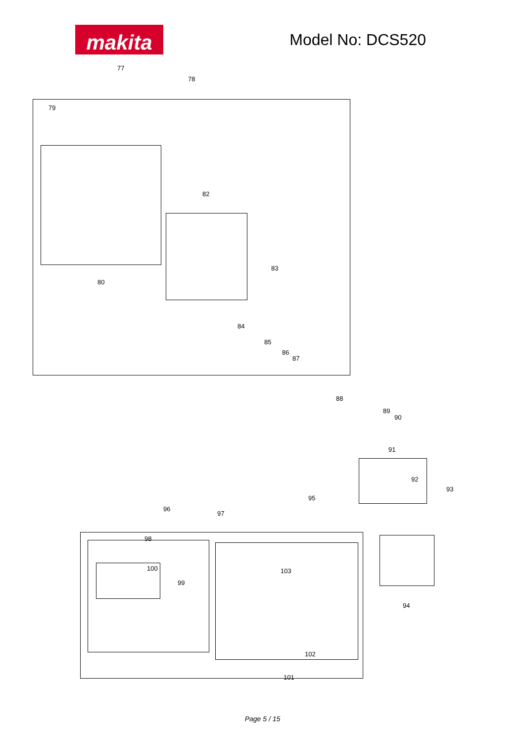makita
Model No: DCS520
77
78
79
80
82
83
84
85
86
87
88
89
90
91
92
93
94
95
96
97
98
99
100
101
102
103
Page 5 / 15